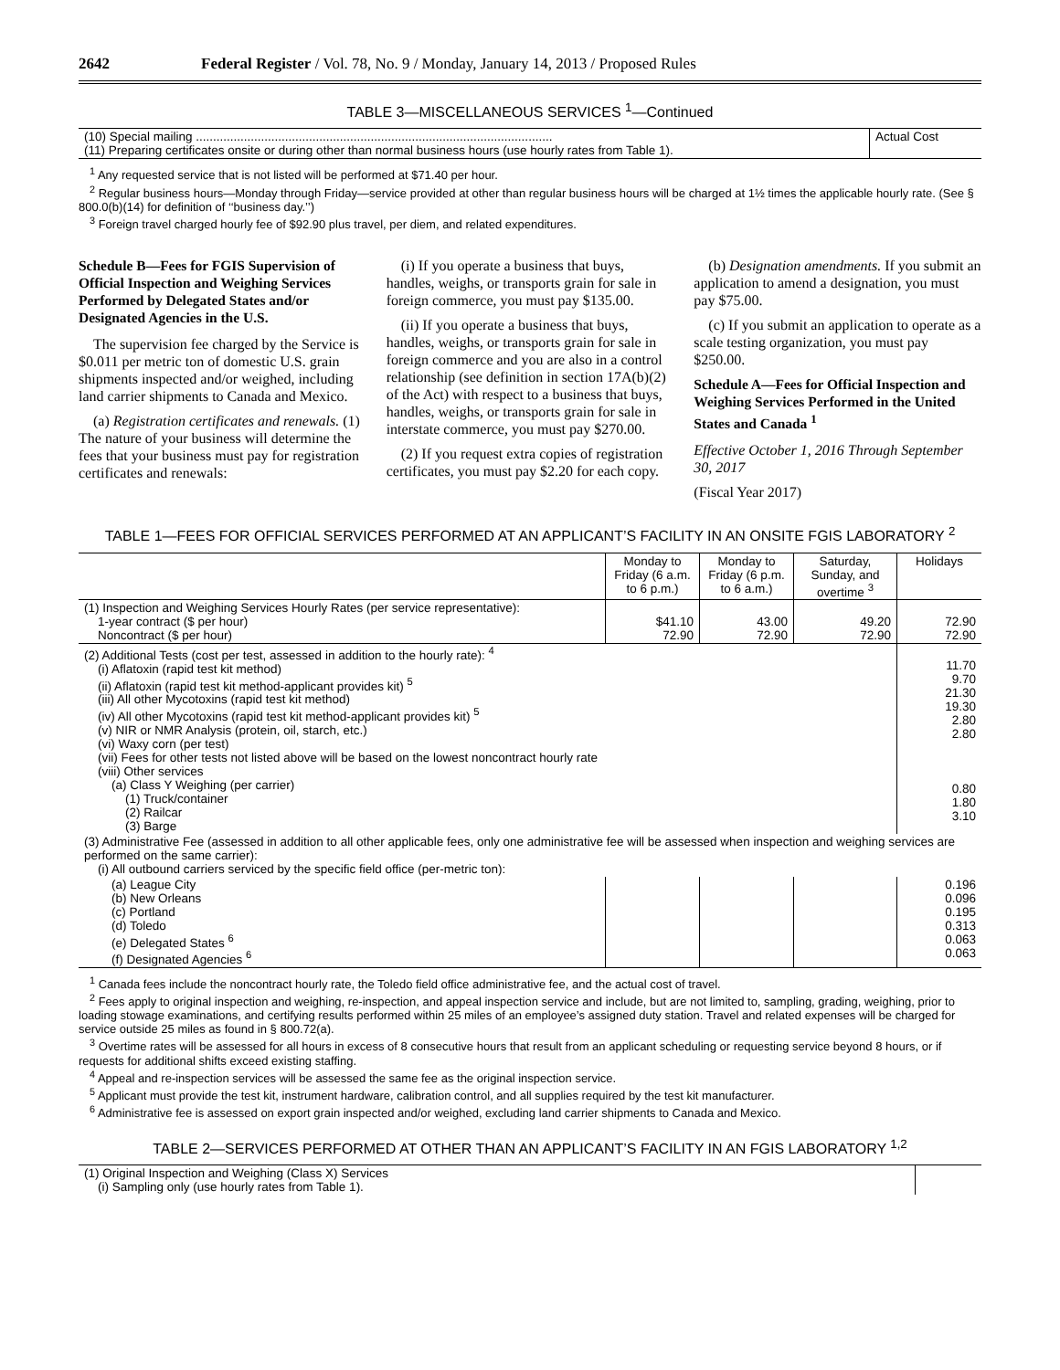2642 Federal Register / Vol. 78, No. 9 / Monday, January 14, 2013 / Proposed Rules
TABLE 3—MISCELLANEOUS SERVICES <sup>1</sup>—Continued
| (10) Special mailing ........................................................................................................ (11) Preparing certificates onsite or during other than normal business hours (use hourly rates from Table 1). | Actual Cost |
<sup>1</sup> Any requested service that is not listed will be performed at $71.40 per hour.
<sup>2</sup> Regular business hours—Monday through Friday—service provided at other than regular business hours will be charged at 1½ times the applicable hourly rate. (See § 800.0(b)(14) for definition of ‘‘business day.’’)
<sup>3</sup> Foreign travel charged hourly fee of $92.90 plus travel, per diem, and related expenditures.
Schedule B—Fees for FGIS Supervision of Official Inspection and Weighing Services Performed by Delegated States and/or Designated Agencies in the U.S.
The supervision fee charged by the Service is $0.011 per metric ton of domestic U.S. grain shipments inspected and/or weighed, including land carrier shipments to Canada and Mexico.
(a) Registration certificates and renewals. (1) The nature of your business will determine the fees that your business must pay for registration certificates and renewals:
(i) If you operate a business that buys, handles, weighs, or transports grain for sale in foreign commerce, you must pay $135.00.
(ii) If you operate a business that buys, handles, weighs, or transports grain for sale in foreign commerce and you are also in a control relationship (see definition in section 17A(b)(2) of the Act) with respect to a business that buys, handles, weighs, or transports grain for sale in interstate commerce, you must pay $270.00.
(2) If you request extra copies of registration certificates, you must pay $2.20 for each copy.
(b) Designation amendments. If you submit an application to amend a designation, you must pay $75.00.
(c) If you submit an application to operate as a scale testing organization, you must pay $250.00.
Schedule A—Fees for Official Inspection and Weighing Services Performed in the United States and Canada <sup>1</sup>
Effective October 1, 2016 Through September 30, 2017
(Fiscal Year 2017)
TABLE 1—FEES FOR OFFICIAL SERVICES PERFORMED AT AN APPLICANT’S FACILITY IN AN ONSITE FGIS LABORATORY <sup>2</sup>
| | Monday to Friday (6 a.m. to 6 p.m.) | Monday to Friday (6 p.m. to 6 a.m.) | Saturday, Sunday, and overtime <sup>3</sup> | Holidays |
| --- | --- | --- | --- | --- |
| (1) Inspection and Weighing Services Hourly Rates (per service representative): 1-year contract ($ per hour) Noncontract ($ per hour) | $41.10 72.90 | 43.00 72.90 | 49.20 72.90 | 72.90 72.90 |
| (2) Additional Tests (cost per test, assessed in addition to the hourly rate): <sup>4</sup> (i) Aflatoxin (rapid test kit method) (ii) Aflatoxin (rapid test kit method-applicant provides kit) <sup>5</sup> (iii) All other Mycotoxins (rapid test kit method) (iv) All other Mycotoxins (rapid test kit method-applicant provides kit) <sup>5</sup> (v) NIR or NMR Analysis (protein, oil, starch, etc.) (vi) Waxy corn (per test) (vii) Fees for other tests not listed above will be based on the lowest noncontract hourly rate (viii) Other services (a) Class Y Weighing (per carrier) (1) Truck/container (2) Railcar (3) Barge | | | | 11.70 9.70 21.30 19.30 2.80 2.80 0.80 1.80 3.10 |
| (3) Administrative Fee (assessed in addition to all other applicable fees, only one administrative fee will be assessed when inspection and weighing services are performed on the same carrier): (i) All outbound carriers serviced by the specific field office (per-metric ton): | | | | |
| (a) League City (b) New Orleans (c) Portland (d) Toledo (e) Delegated States <sup>6</sup> (f) Designated Agencies <sup>6</sup> | | | | 0.196 0.096 0.195 0.313 0.063 0.063 |
<sup>1</sup> Canada fees include the noncontract hourly rate, the Toledo field office administrative fee, and the actual cost of travel.
<sup>2</sup> Fees apply to original inspection and weighing, re-inspection, and appeal inspection service and include, but are not limited to, sampling, grading, weighing, prior to loading stowage examinations, and certifying results performed within 25 miles of an employee’s assigned duty station. Travel and related expenses will be charged for service outside 25 miles as found in § 800.72(a).
<sup>3</sup> Overtime rates will be assessed for all hours in excess of 8 consecutive hours that result from an applicant scheduling or requesting service beyond 8 hours, or if requests for additional shifts exceed existing staffing.
<sup>4</sup> Appeal and re-inspection services will be assessed the same fee as the original inspection service.
<sup>5</sup> Applicant must provide the test kit, instrument hardware, calibration control, and all supplies required by the test kit manufacturer.
<sup>6</sup> Administrative fee is assessed on export grain inspected and/or weighed, excluding land carrier shipments to Canada and Mexico.
TABLE 2—SERVICES PERFORMED AT OTHER THAN AN APPLICANT’S FACILITY IN AN FGIS LABORATORY <sup>1,2</sup>
| (1) Original Inspection and Weighing (Class X) Services (i) Sampling only (use hourly rates from Table 1). | |